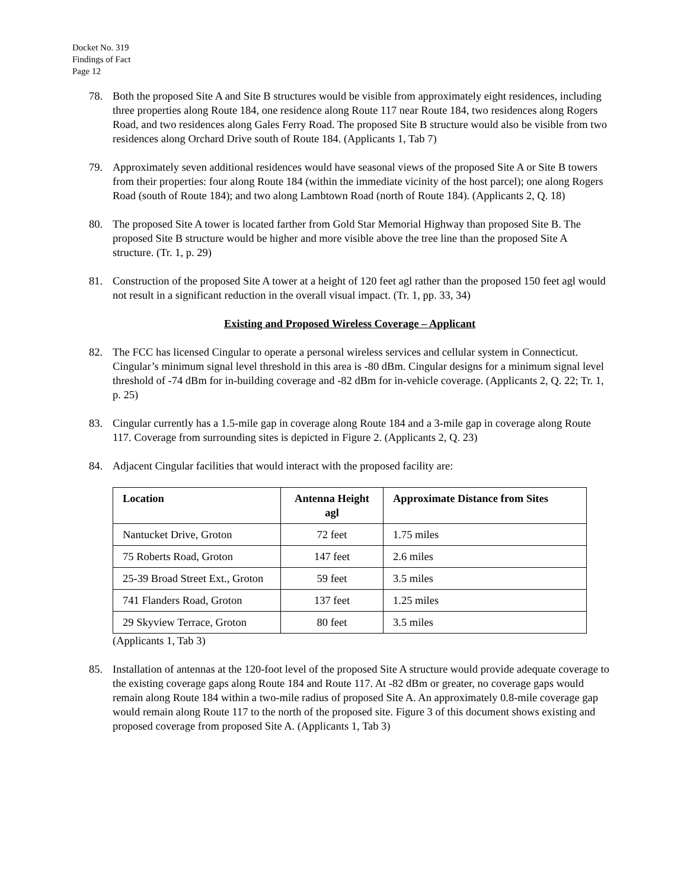Docket No. 319
Findings of Fact
Page 12
78. Both the proposed Site A and Site B structures would be visible from approximately eight residences, including three properties along Route 184, one residence along Route 117 near Route 184, two residences along Rogers Road, and two residences along Gales Ferry Road. The proposed Site B structure would also be visible from two residences along Orchard Drive south of Route 184. (Applicants 1, Tab 7)
79. Approximately seven additional residences would have seasonal views of the proposed Site A or Site B towers from their properties: four along Route 184 (within the immediate vicinity of the host parcel); one along Rogers Road (south of Route 184); and two along Lambtown Road (north of Route 184). (Applicants 2, Q. 18)
80. The proposed Site A tower is located farther from Gold Star Memorial Highway than proposed Site B. The proposed Site B structure would be higher and more visible above the tree line than the proposed Site A structure. (Tr. 1, p. 29)
81. Construction of the proposed Site A tower at a height of 120 feet agl rather than the proposed 150 feet agl would not result in a significant reduction in the overall visual impact. (Tr. 1, pp. 33, 34)
Existing and Proposed Wireless Coverage – Applicant
82. The FCC has licensed Cingular to operate a personal wireless services and cellular system in Connecticut. Cingular’s minimum signal level threshold in this area is -80 dBm. Cingular designs for a minimum signal level threshold of -74 dBm for in-building coverage and -82 dBm for in-vehicle coverage. (Applicants 2, Q. 22; Tr. 1, p. 25)
83. Cingular currently has a 1.5-mile gap in coverage along Route 184 and a 3-mile gap in coverage along Route 117. Coverage from surrounding sites is depicted in Figure 2. (Applicants 2, Q. 23)
84. Adjacent Cingular facilities that would interact with the proposed facility are:
| Location | Antenna Height agl | Approximate Distance from Sites |
| --- | --- | --- |
| Nantucket Drive, Groton | 72 feet | 1.75 miles |
| 75 Roberts Road, Groton | 147 feet | 2.6 miles |
| 25-39 Broad Street Ext., Groton | 59 feet | 3.5 miles |
| 741 Flanders Road, Groton | 137 feet | 1.25 miles |
| 29 Skyview Terrace, Groton | 80 feet | 3.5 miles |
(Applicants 1, Tab 3)
85. Installation of antennas at the 120-foot level of the proposed Site A structure would provide adequate coverage to the existing coverage gaps along Route 184 and Route 117. At -82 dBm or greater, no coverage gaps would remain along Route 184 within a two-mile radius of proposed Site A. An approximately 0.8-mile coverage gap would remain along Route 117 to the north of the proposed site. Figure 3 of this document shows existing and proposed coverage from proposed Site A. (Applicants 1, Tab 3)